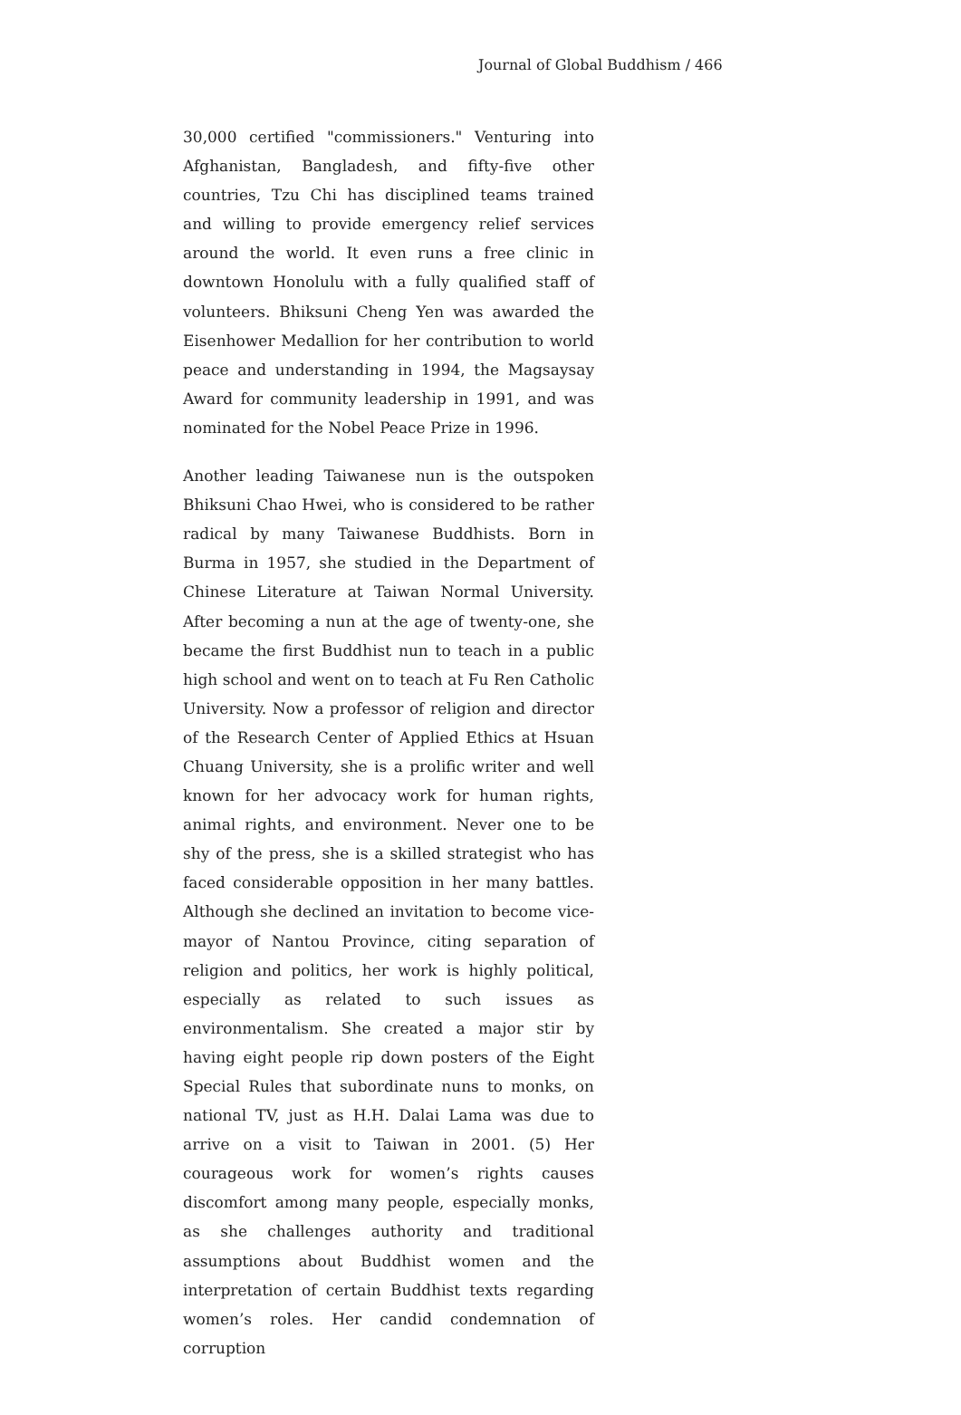Journal of Global Buddhism / 466
30,000 certified "commissioners." Venturing into Afghanistan, Bangladesh, and fifty-five other countries, Tzu Chi has disciplined teams trained and willing to provide emergency relief services around the world. It even runs a free clinic in downtown Honolulu with a fully qualified staff of volunteers. Bhiksuni Cheng Yen was awarded the Eisenhower Medallion for her contribution to world peace and understanding in 1994, the Magsaysay Award for community leadership in 1991, and was nominated for the Nobel Peace Prize in 1996.
Another leading Taiwanese nun is the outspoken Bhiksuni Chao Hwei, who is considered to be rather radical by many Taiwanese Buddhists. Born in Burma in 1957, she studied in the Department of Chinese Literature at Taiwan Normal University. After becoming a nun at the age of twenty-one, she became the first Buddhist nun to teach in a public high school and went on to teach at Fu Ren Catholic University. Now a professor of religion and director of the Research Center of Applied Ethics at Hsuan Chuang University, she is a prolific writer and well known for her advocacy work for human rights, animal rights, and environment. Never one to be shy of the press, she is a skilled strategist who has faced considerable opposition in her many battles. Although she declined an invitation to become vice-mayor of Nantou Province, citing separation of religion and politics, her work is highly political, especially as related to such issues as environmentalism. She created a major stir by having eight people rip down posters of the Eight Special Rules that subordinate nuns to monks, on national TV, just as H.H. Dalai Lama was due to arrive on a visit to Taiwan in 2001. (5) Her courageous work for women’s rights causes discomfort among many people, especially monks, as she challenges authority and traditional assumptions about Buddhist women and the interpretation of certain Buddhist texts regarding women’s roles. Her candid condemnation of corruption